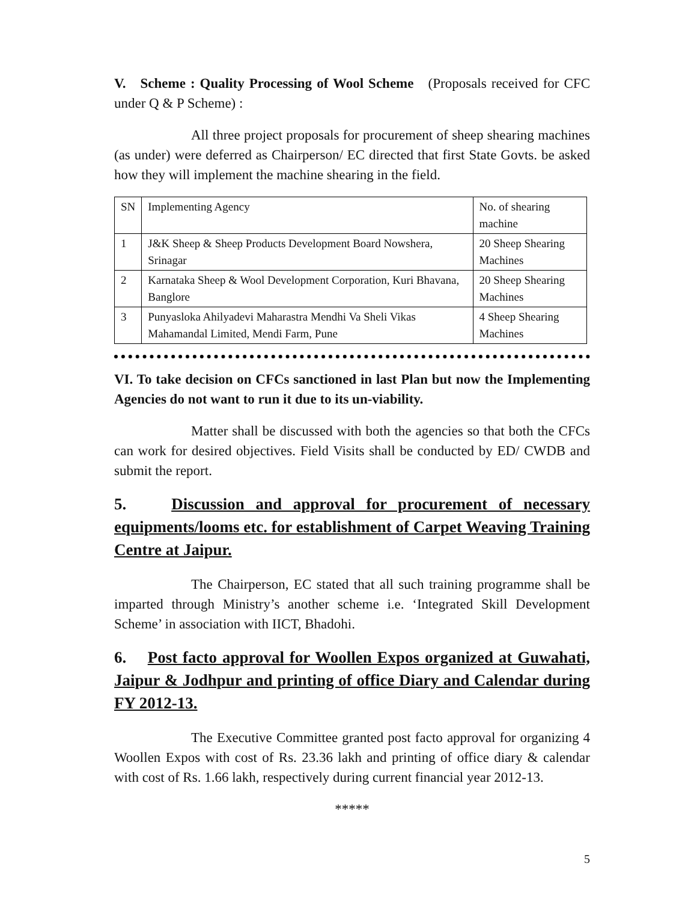V. Scheme : Quality Processing of Wool Scheme (Proposals received for CFC under Q & P Scheme) :
All three project proposals for procurement of sheep shearing machines (as under) were deferred as Chairperson/ EC directed that first State Govts. be asked how they will implement the machine shearing in the field.
| SN | Implementing Agency | No. of shearing machine |
| 1 | J&K Sheep & Sheep Products Development Board Nowshera, Srinagar | 20 Sheep Shearing Machines |
| 2 | Karnataka Sheep & Wool Development Corporation, Kuri Bhavana, Banglore | 20 Sheep Shearing Machines |
| 3 | Punyasloka Ahilyadevi Maharastra Mendhi Va Sheli Vikas Mahamandal Limited, Mendi Farm, Pune | 4 Sheep Shearing Machines |
VI. To take decision on CFCs sanctioned in last Plan but now the Implementing Agencies do not want to run it due to its un-viability.
Matter shall be discussed with both the agencies so that both the CFCs can work for desired objectives. Field Visits shall be conducted by ED/ CWDB and submit the report.
5. Discussion and approval for procurement of necessary equipments/looms etc. for establishment of Carpet Weaving Training Centre at Jaipur.
The Chairperson, EC stated that all such training programme shall be imparted through Ministry’s another scheme i.e. ‘Integrated Skill Development Scheme’ in association with IICT, Bhadohi.
6. Post facto approval for Woollen Expos organized at Guwahati, Jaipur & Jodhpur and printing of office Diary and Calendar during FY 2012-13.
The Executive Committee granted post facto approval for organizing 4 Woollen Expos with cost of Rs. 23.36 lakh and printing of office diary & calendar with cost of Rs. 1.66 lakh, respectively during current financial year 2012-13.
*****
5